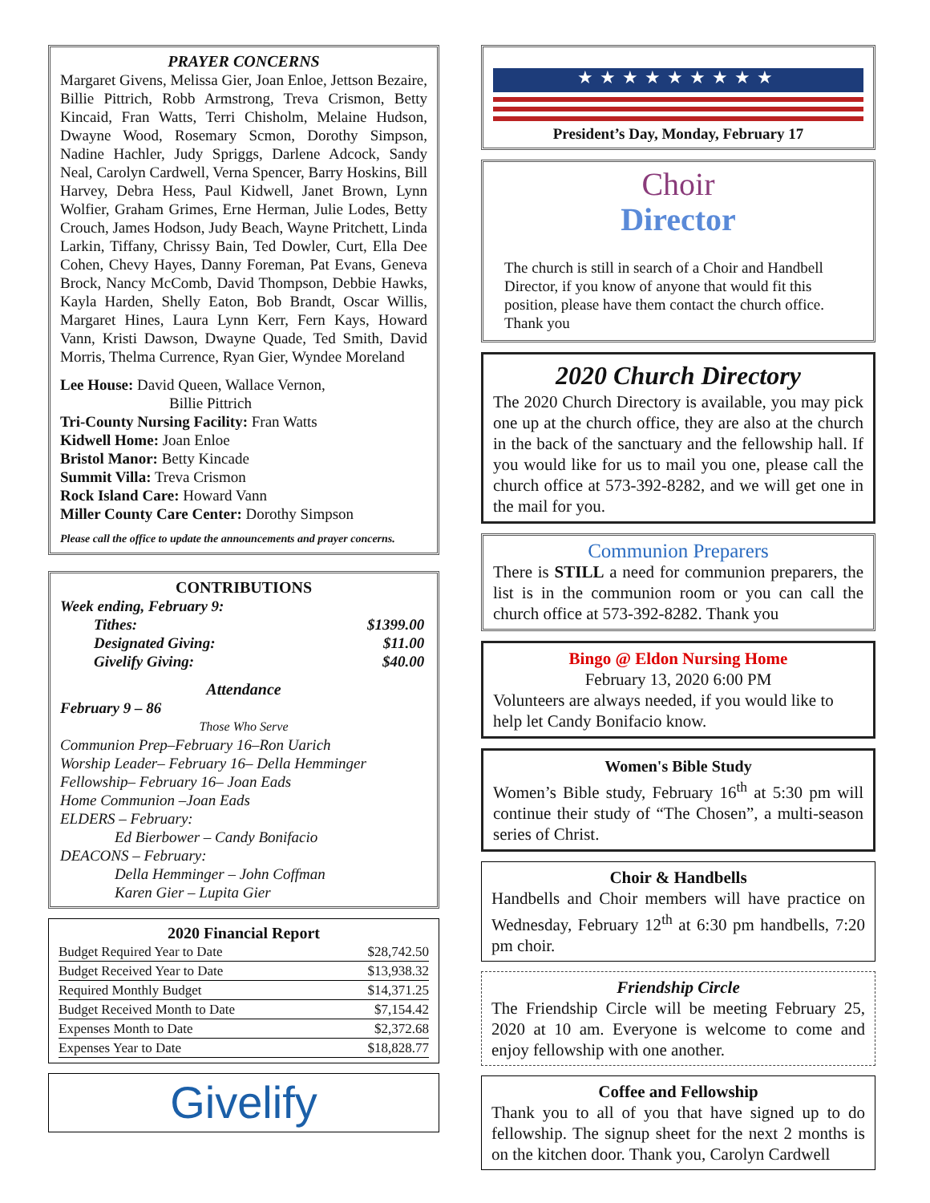PRAYER CONCERNS
Margaret Givens, Melissa Gier, Joan Enloe, Jettson Bezaire, Billie Pittrich, Robb Armstrong, Treva Crismon, Betty Kincaid, Fran Watts, Terri Chisholm, Melaine Hudson, Dwayne Wood, Rosemary Scmon, Dorothy Simpson, Nadine Hachler, Judy Spriggs, Darlene Adcock, Sandy Neal, Carolyn Cardwell, Verna Spencer, Barry Hoskins, Bill Harvey, Debra Hess, Paul Kidwell, Janet Brown, Lynn Wolfier, Graham Grimes, Erne Herman, Julie Lodes, Betty Crouch, James Hodson, Judy Beach, Wayne Pritchett, Linda Larkin, Tiffany, Chrissy Bain, Ted Dowler, Curt, Ella Dee Cohen, Chevy Hayes, Danny Foreman, Pat Evans, Geneva Brock, Nancy McComb, David Thompson, Debbie Hawks, Kayla Harden, Shelly Eaton, Bob Brandt, Oscar Willis, Margaret Hines, Laura Lynn Kerr, Fern Kays, Howard Vann, Kristi Dawson, Dwayne Quade, Ted Smith, David Morris, Thelma Currence, Ryan Gier, Wyndee Moreland
Lee House: David Queen, Wallace Vernon,
Billie Pittrich
Tri-County Nursing Facility: Fran Watts
Kidwell Home: Joan Enloe
Bristol Manor: Betty Kincade
Summit Villa: Treva Crismon
Rock Island Care: Howard Vann
Miller County Care Center: Dorothy Simpson
Please call the office to update the announcements and prayer concerns.
CONTRIBUTIONS
Week ending, February 9:
| Tithes: | $1399.00 |
| Designated Giving: | $11.00 |
| Givelify Giving: | $40.00 |
Attendance
February 9 – 86
Those Who Serve
Communion Prep–February 16–Ron Uarich
Worship Leader– February 16– Della Hemminger
Fellowship– February 16– Joan Eads
Home Communion –Joan Eads
ELDERS – February:
Ed Bierbower – Candy Bonifacio
DEACONS – February:
Della Hemminger – John Coffman
Karen Gier – Lupita Gier
2020 Financial Report
| Budget Required Year to Date | $28,742.50 |
| Budget Received Year to Date | $13,938.32 |
| Required Monthly Budget | $14,371.25 |
| Budget Received Month to Date | $7,154.42 |
| Expenses Month to Date | $2,372.68 |
| Expenses Year to Date | $18,828.77 |
Givelify
★★★★★★★★★
President’s Day, Monday, February 17
Choir
Director
The church is still in search of a Choir and Handbell Director, if you know of anyone that would fit this position, please have them contact the church office. Thank you
2020 Church Directory
The 2020 Church Directory is available, you may pick one up at the church office, they are also at the church in the back of the sanctuary and the fellowship hall. If you would like for us to mail you one, please call the church office at 573-392-8282, and we will get one in the mail for you.
Communion Preparers
There is STILL a need for communion preparers, the list is in the communion room or you can call the church office at 573-392-8282. Thank you
Bingo @ Eldon Nursing Home
February 13, 2020 6:00 PM
Volunteers are always needed, if you would like to help let Candy Bonifacio know.
Women's Bible Study
Women’s Bible study, February 16<sup>th</sup> at 5:30 pm will continue their study of “The Chosen”, a multi-season series of Christ.
Choir & Handbells
Handbells and Choir members will have practice on Wednesday, February 12<sup>th</sup> at 6:30 pm handbells, 7:20 pm choir.
Friendship Circle
The Friendship Circle will be meeting February 25, 2020 at 10 am. Everyone is welcome to come and enjoy fellowship with one another.
Coffee and Fellowship
Thank you to all of you that have signed up to do fellowship. The signup sheet for the next 2 months is on the kitchen door. Thank you, Carolyn Cardwell